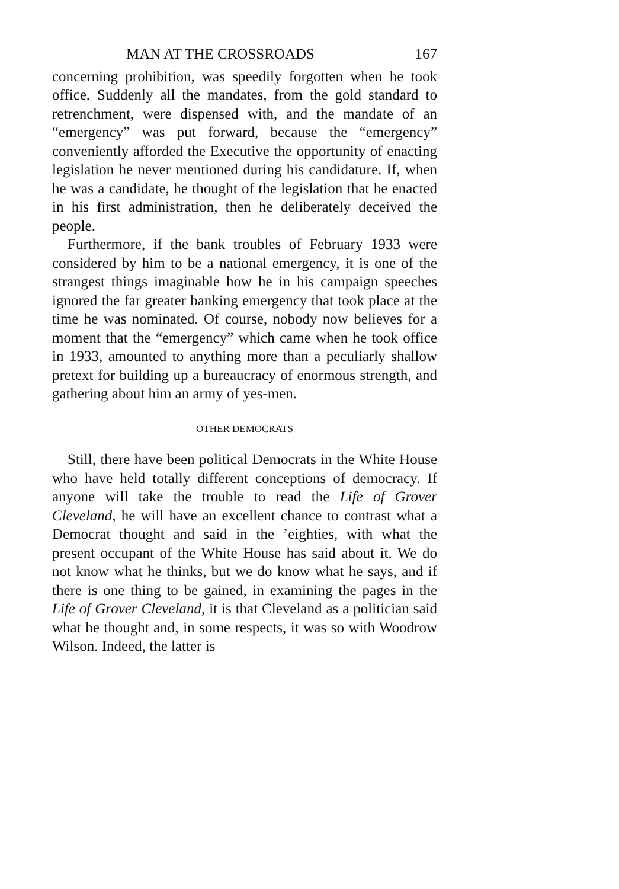MAN AT THE CROSSROADS 167
concerning prohibition, was speedily forgotten when he took office. Suddenly all the mandates, from the gold standard to retrenchment, were dispensed with, and the mandate of an “emergency” was put forward, because the “emergency” conveniently afforded the Executive the opportunity of enacting legislation he never mentioned during his candidature. If, when he was a candidate, he thought of the legislation that he enacted in his first administration, then he deliberately deceived the people.
Furthermore, if the bank troubles of February 1933 were considered by him to be a national emergency, it is one of the strangest things imaginable how he in his campaign speeches ignored the far greater banking emergency that took place at the time he was nominated. Of course, nobody now believes for a moment that the “emergency” which came when he took office in 1933, amounted to anything more than a peculiarly shallow pretext for building up a bureaucracy of enormous strength, and gathering about him an army of yes-men.
OTHER DEMOCRATS
Still, there have been political Democrats in the White House who have held totally different conceptions of democracy. If anyone will take the trouble to read the Life of Grover Cleveland, he will have an excellent chance to contrast what a Democrat thought and said in the ’eighties, with what the present occupant of the White House has said about it. We do not know what he thinks, but we do know what he says, and if there is one thing to be gained, in examining the pages in the Life of Grover Cleveland, it is that Cleveland as a politician said what he thought and, in some respects, it was so with Woodrow Wilson. Indeed, the latter is